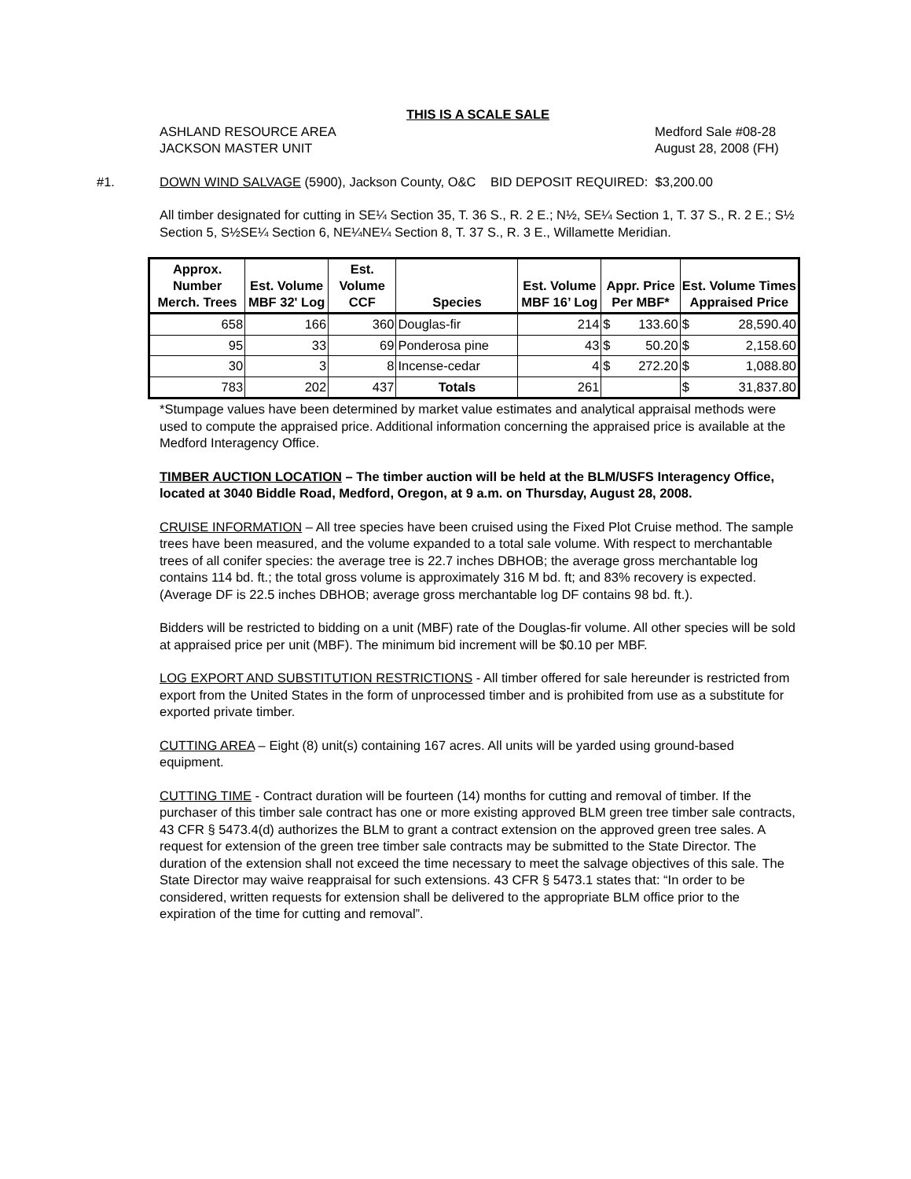THIS IS A SCALE SALE
ASHLAND RESOURCE AREA Medford Sale #08-28
JACKSON MASTER UNIT August 28, 2008 (FH)
#1. DOWN WIND SALVAGE (5900), Jackson County, O&C BID DEPOSIT REQUIRED: $3,200.00
All timber designated for cutting in SE¼ Section 35, T. 36 S., R. 2 E.; N½, SE¼ Section 1, T. 37 S., R. 2 E.; S½ Section 5, S½SE¼ Section 6, NE¼NE¼ Section 8, T. 37 S., R. 3 E., Willamette Meridian.
| Approx. Number Merch. Trees | Est. Volume MBF 32' Log | Est. Volume CCF | Species | Est. Volume MBF 16’ Log | Appr. Price Per MBF* | | Est. Volume Times Appraised Price | |
| --- | --- | --- | --- | --- | --- | --- | --- | --- |
| 658 | 166 | 360 | Douglas-fir | 214 | $ | 133.60 | $ | 28,590.40 |
| 95 | 33 | 69 | Ponderosa pine | 43 | $ | 50.20 | $ | 2,158.60 |
| 30 | 3 | 8 | Incense-cedar | 4 | $ | 272.20 | $ | 1,088.80 |
| 783 | 202 | 437 | Totals | 261 | | | $ | 31,837.80 |
*Stumpage values have been determined by market value estimates and analytical appraisal methods were used to compute the appraised price. Additional information concerning the appraised price is available at the Medford Interagency Office.
TIMBER AUCTION LOCATION – The timber auction will be held at the BLM/USFS Interagency Office, located at 3040 Biddle Road, Medford, Oregon, at 9 a.m. on Thursday, August 28, 2008.
CRUISE INFORMATION – All tree species have been cruised using the Fixed Plot Cruise method. The sample trees have been measured, and the volume expanded to a total sale volume. With respect to merchantable trees of all conifer species: the average tree is 22.7 inches DBHOB; the average gross merchantable log contains 114 bd. ft.; the total gross volume is approximately 316 M bd. ft; and 83% recovery is expected. (Average DF is 22.5 inches DBHOB; average gross merchantable log DF contains 98 bd. ft.).
Bidders will be restricted to bidding on a unit (MBF) rate of the Douglas-fir volume. All other species will be sold at appraised price per unit (MBF). The minimum bid increment will be $0.10 per MBF.
LOG EXPORT AND SUBSTITUTION RESTRICTIONS - All timber offered for sale hereunder is restricted from export from the United States in the form of unprocessed timber and is prohibited from use as a substitute for exported private timber.
CUTTING AREA – Eight (8) unit(s) containing 167 acres. All units will be yarded using ground-based equipment.
CUTTING TIME - Contract duration will be fourteen (14) months for cutting and removal of timber. If the purchaser of this timber sale contract has one or more existing approved BLM green tree timber sale contracts, 43 CFR § 5473.4(d) authorizes the BLM to grant a contract extension on the approved green tree sales. A request for extension of the green tree timber sale contracts may be submitted to the State Director. The duration of the extension shall not exceed the time necessary to meet the salvage objectives of this sale. The State Director may waive reappraisal for such extensions. 43 CFR § 5473.1 states that: “In order to be considered, written requests for extension shall be delivered to the appropriate BLM office prior to the expiration of the time for cutting and removal”.